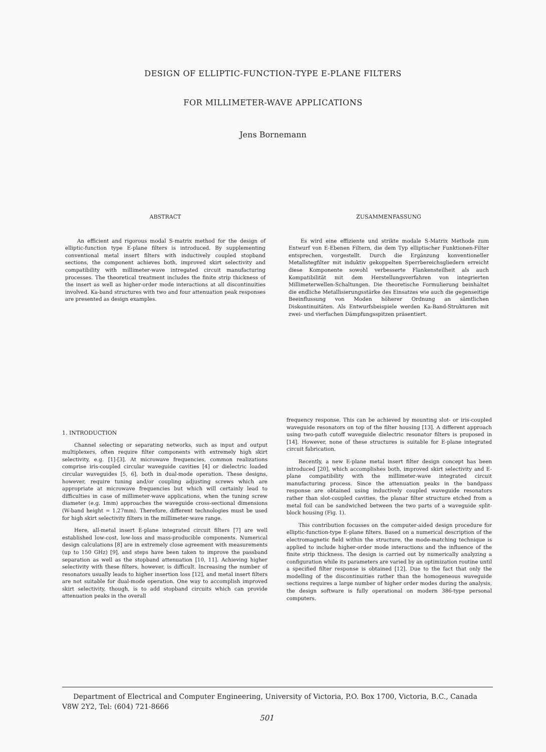DESIGN OF ELLIPTIC-FUNCTION-TYPE E-PLANE FILTERS
FOR MILLIMETER-WAVE APPLICATIONS
Jens Bornemann
ABSTRACT
An efficient and rigorous modal S-matrix method for the design of elliptic-function type E-plane filters is introduced. By supplementing conventional metal insert filters with inductively coupled stopband sections, the component achieves both, improved skirt selectivity and compatibility with millimeter-wave intregated circuit manufacturing processes. The theoretical treatment includes the finite strip thickness of the insert as well as higher-order mode interactions at all discontinuities involved. Ka-band structures with two and four attenuation peak responses are presented as design examples.
ZUSAMMENFASSUNG
Es wird eine effiziente und strikte modale S-Matrix Methode zum Entwurf von E-Ebenen Filtern, die dem Typ elliptischer Funktionen-Filter entsprechen, vorgestellt. Durch die Ergänzung konventioneller Metallstegfilter mit induktiv gekoppelten Sperrbereichsgliedern erreicht diese Komponente sowohl verbesserte Flankensteilheit als auch Kompatibilität mit dem Herstellungsverfahren von integrierten Millimeterwellen-Schaltungen. Die theoretische Formulierung beinhaltet die endliche Metallisierungsstärke des Einsatzes wie auch die gegenseitige Beeinflussung von Moden höherer Ordnung an sämtlichen Diskontinuitäten. Als Entwurfsbeispiele werden Ka-Band-Strukturen mit zwei- und vierfachen Dämpfungsspitzen präsentiert.
1. INTRODUCTION
Channel selecting or separating networks, such as input and output multiplexers, often require filter components with extremely high skirt selectivity, e.g. [1]-[3]. At microwave frequencies, common realizations comprise iris-coupled circular waveguide cavities [4] or dielectric loaded circular waveguides [5, 6], both in dual-mode operation. These designs, however, require tuning and/or coupling adjusting screws which are appropriate at microwave frequencies but which will certainly lead to difficulties in case of millimeter-wave applications, when the tuning screw diameter (e.g. 1mm) approaches the waveguide cross-sectional dimensions (W-band height = 1.27mm). Therefore, different technologies must be used for high skirt selectivity filters in the millimeter-wave range.
Here, all-metal insert E-plane integrated circuit filters [7] are well established low-cost, low-loss and mass-producible components. Numerical design calculations [8] are in extremely close agreement with measurements (up to 150 GHz) [9], and steps have been taken to improve the passband separation as well as the stopband attenuation [10, 11]. Achieving higher selectivity with these filters, however, is difficult. Increasing the number of resonators usually leads to higher insertion loss [12], and metal insert filters are not suitable for dual-mode operation. One way to accomplish improved skirt selectivity, though, is to add stopband circuits which can provide attenuation peaks in the overall
frequency response. This can be achieved by mounting slot- or iris-coupled waveguide resonators on top of the filter housing [13]. A different approach using two-path cutoff waveguide dielectric resonator filters is proposed in [14]. However, none of these structures is suitable for E-plane integrated circuit fabrication.
Recently, a new E-plane metal insert filter design concept has been introduced [20], which accomplishes both, improved skirt selectivity and E-plane compatibility with the millimeter-wave integrated circuit manufacturing process. Since the attenuation peaks in the bandpass response are obtained using inductively coupled waveguide resonators rather than slot-coupled cavities, the planar filter structure etched from a metal foil can be sandwiched between the two parts of a waveguide split-block housing (Fig. 1).
This contribution focusses on the computer-aided design procedure for elliptic-function-type E-plane filters. Based on a numerical description of the electromagnetic field within the structure, the mode-matching technique is applied to include higher-order mode interactions and the influence of the finite strip thickness. The design is carried out by numerically analyzing a configuration while its parameters are varied by an optimization routine until a specified filter response is obtained [12]. Due to the fact that only the modelling of the discontinuities rather than the homogeneous waveguide sections requires a large number of higher order modes during the analysis, the design software is fully operational on modern 386-type personal computers.
Department of Electrical and Computer Engineering, University of Victoria, P.O. Box 1700, Victoria, B.C., Canada V8W 2Y2, Tel: (604) 721-8666
501